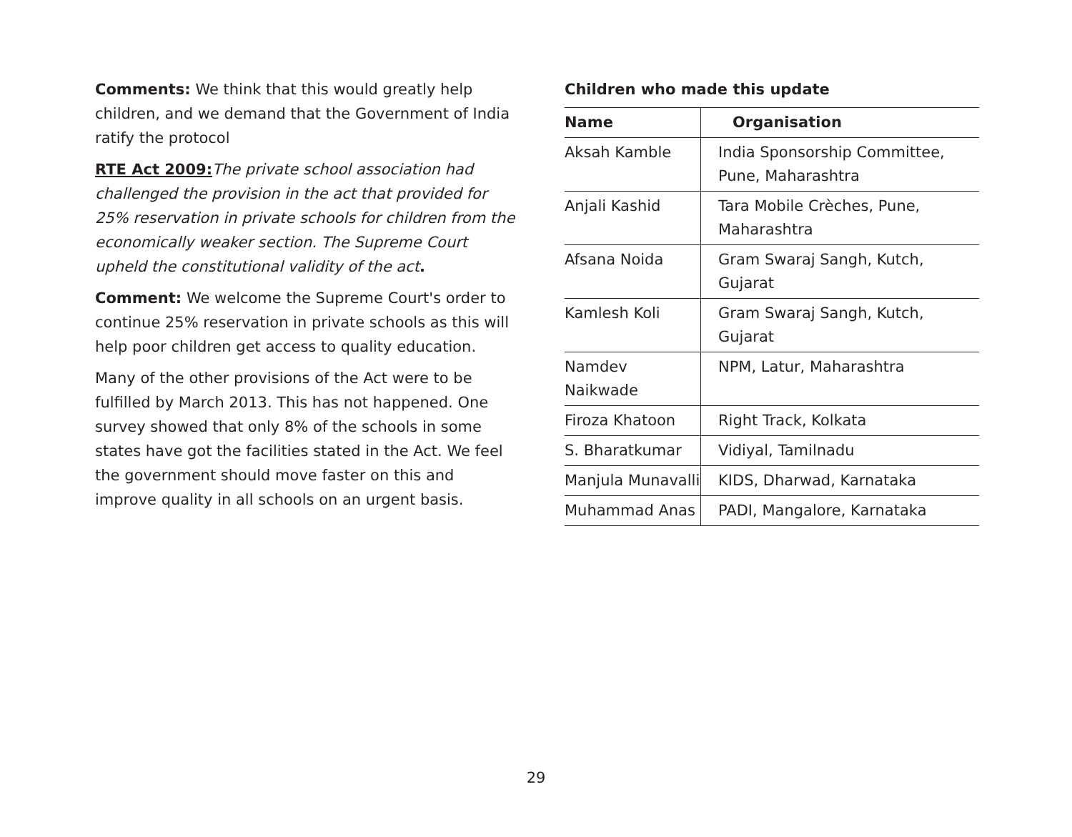Comments: We think that this would greatly help children, and we demand that the Government of India ratify the protocol
RTE Act 2009: The private school association had challenged the provision in the act that provided for 25% reservation in private schools for children from the economically weaker section. The Supreme Court upheld the constitutional validity of the act.
Comment: We welcome the Supreme Court's order to continue 25% reservation in private schools as this will help poor children get access to quality education.
Many of the other provisions of the Act were to be fulfilled by March 2013. This has not happened. One survey showed that only 8% of the schools in some states have got the facilities stated in the Act. We feel the government should move faster on this and improve quality in all schools on an urgent basis.
Children who made this update
| Name | Organisation |
| --- | --- |
| Aksah Kamble | India Sponsorship Committee, Pune, Maharashtra |
| Anjali Kashid | Tara Mobile Crèches, Pune, Maharashtra |
| Afsana Noida | Gram Swaraj Sangh, Kutch, Gujarat |
| Kamlesh Koli | Gram Swaraj Sangh, Kutch, Gujarat |
| Namdev Naikwade | NPM, Latur, Maharashtra |
| Firoza Khatoon | Right Track, Kolkata |
| S. Bharatkumar | Vidiyal, Tamilnadu |
| Manjula Munavalli | KIDS, Dharwad, Karnataka |
| Muhammad Anas | PADI, Mangalore, Karnataka |
29